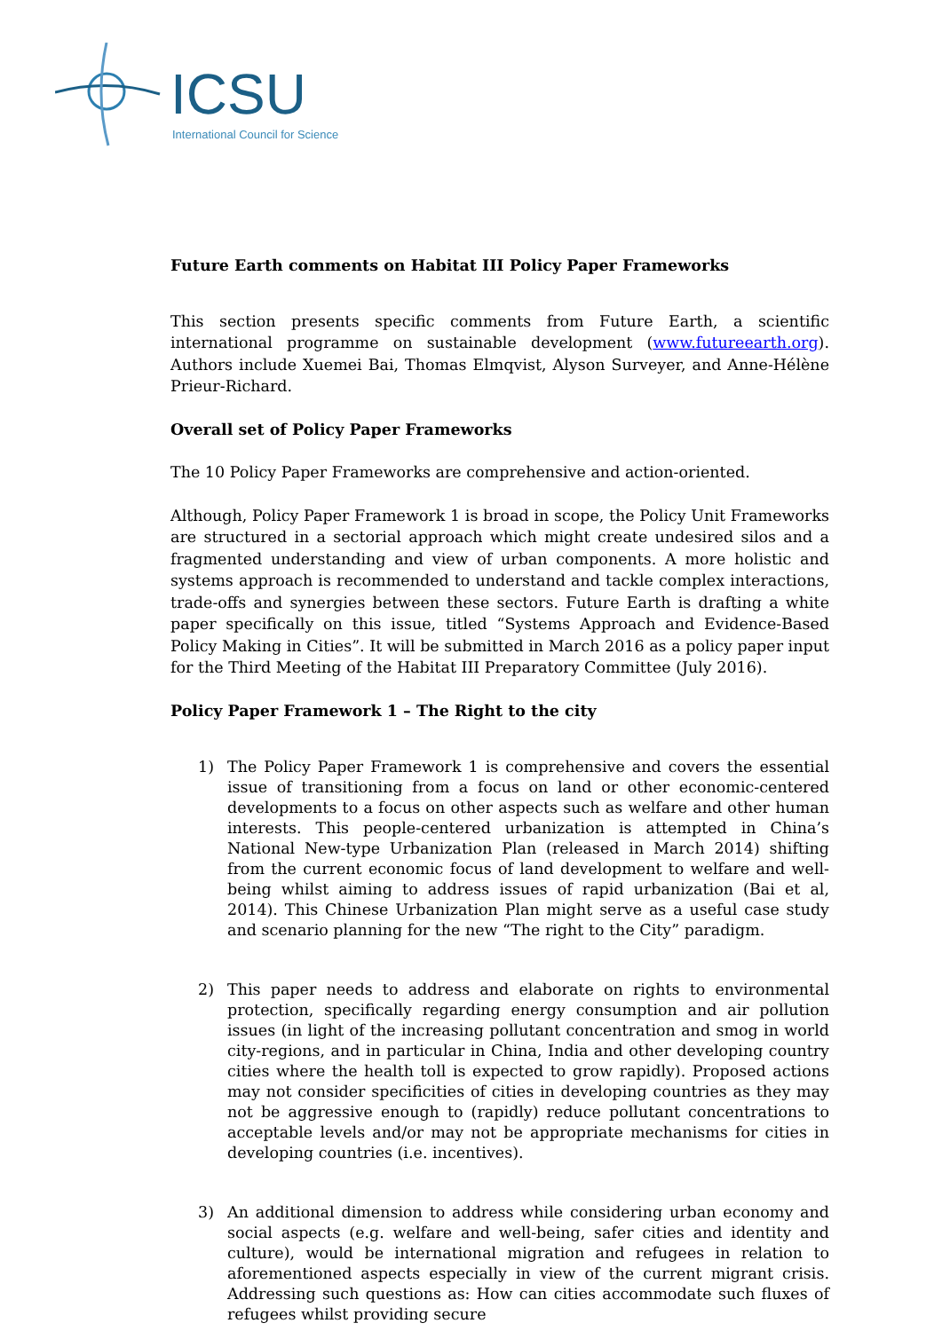ICSU
International Council for Science
Future Earth comments on Habitat III Policy Paper Frameworks
This section presents specific comments from Future Earth, a scientific international programme on sustainable development (www.futureearth.org). Authors include Xuemei Bai, Thomas Elmqvist, Alyson Surveyer, and Anne-Hélène Prieur-Richard.
Overall set of Policy Paper Frameworks
The 10 Policy Paper Frameworks are comprehensive and action-oriented.
Although, Policy Paper Framework 1 is broad in scope, the Policy Unit Frameworks are structured in a sectorial approach which might create undesired silos and a fragmented understanding and view of urban components. A more holistic and systems approach is recommended to understand and tackle complex interactions, trade-offs and synergies between these sectors. Future Earth is drafting a white paper specifically on this issue, titled “Systems Approach and Evidence-Based Policy Making in Cities”. It will be submitted in March 2016 as a policy paper input for the Third Meeting of the Habitat III Preparatory Committee (July 2016).
Policy Paper Framework 1 – The Right to the city
1) The Policy Paper Framework 1 is comprehensive and covers the essential issue of transitioning from a focus on land or other economic-centered developments to a focus on other aspects such as welfare and other human interests. This people-centered urbanization is attempted in China’s National New-type Urbanization Plan (released in March 2014) shifting from the current economic focus of land development to welfare and well-being whilst aiming to address issues of rapid urbanization (Bai et al, 2014). This Chinese Urbanization Plan might serve as a useful case study and scenario planning for the new “The right to the City” paradigm.
2) This paper needs to address and elaborate on rights to environmental protection, specifically regarding energy consumption and air pollution issues (in light of the increasing pollutant concentration and smog in world city-regions, and in particular in China, India and other developing country cities where the health toll is expected to grow rapidly). Proposed actions may not consider specificities of cities in developing countries as they may not be aggressive enough to (rapidly) reduce pollutant concentrations to acceptable levels and/or may not be appropriate mechanisms for cities in developing countries (i.e. incentives).
3) An additional dimension to address while considering urban economy and social aspects (e.g. welfare and well-being, safer cities and identity and culture), would be international migration and refugees in relation to aforementioned aspects especially in view of the current migrant crisis. Addressing such questions as: How can cities accommodate such fluxes of refugees whilst providing secure